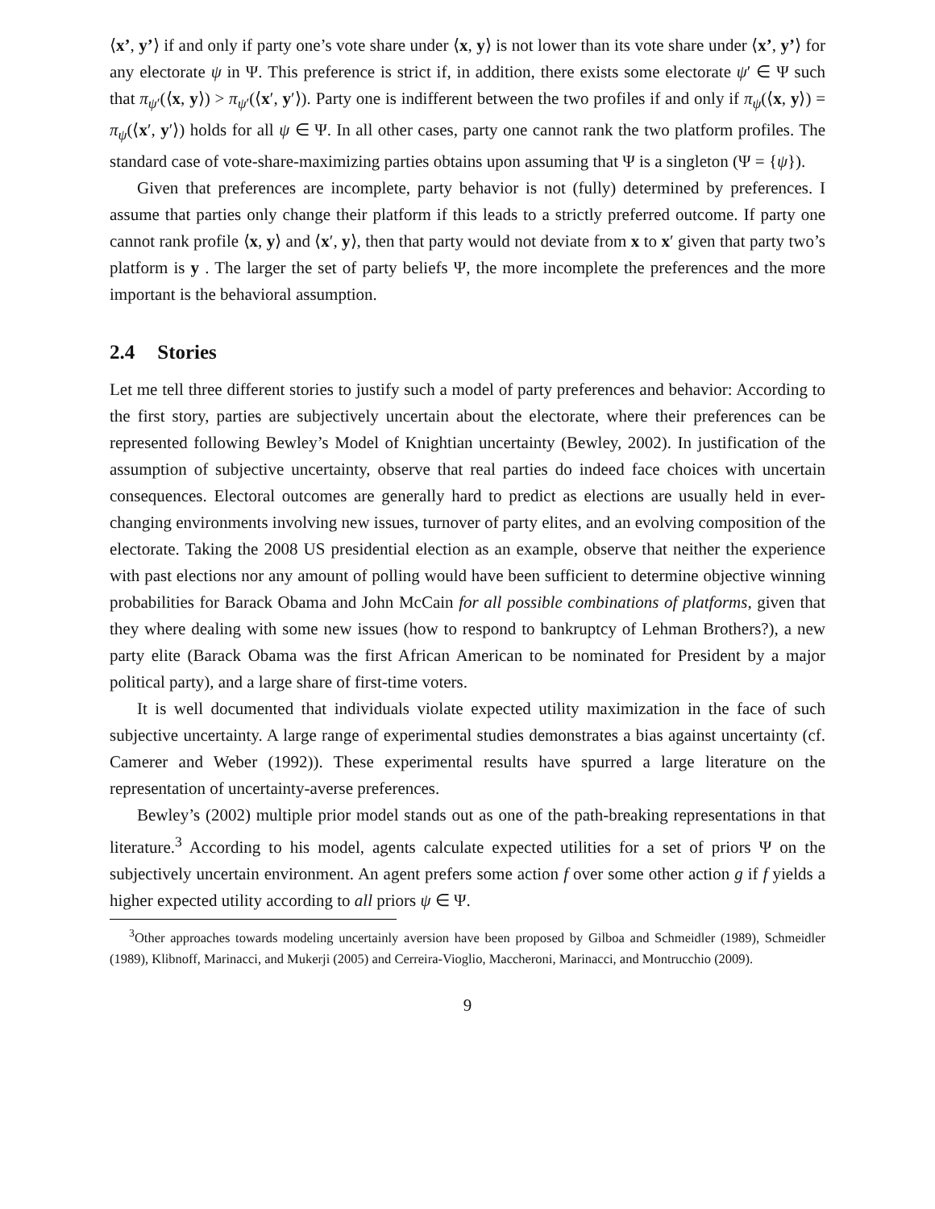⟨x’, y’⟩ if and only if party one’s vote share under ⟨x, y⟩ is not lower than its vote share under ⟨x’, y’⟩ for any electorate ψ in Ψ. This preference is strict if, in addition, there exists some electorate ψ′ ∈ Ψ such that π<sub>ψ′</sub>(⟨x, y⟩) > π<sub>ψ′</sub>(⟨x′, y′⟩). Party one is indifferent between the two profiles if and only if π<sub>ψ</sub>(⟨x, y⟩) = π<sub>ψ</sub>(⟨x′, y′⟩) holds for all ψ ∈ Ψ. In all other cases, party one cannot rank the two platform profiles. The standard case of vote-share-maximizing parties obtains upon assuming that Ψ is a singleton (Ψ = {ψ}).
Given that preferences are incomplete, party behavior is not (fully) determined by preferences. I assume that parties only change their platform if this leads to a strictly preferred outcome. If party one cannot rank profile ⟨x, y⟩ and ⟨x′, y⟩, then that party would not deviate from x to x′ given that party two’s platform is y . The larger the set of party beliefs Ψ, the more incomplete the preferences and the more important is the behavioral assumption.
2.4 Stories
Let me tell three different stories to justify such a model of party preferences and behavior: According to the first story, parties are subjectively uncertain about the electorate, where their preferences can be represented following Bewley’s Model of Knightian uncertainty (Bewley, 2002). In justification of the assumption of subjective uncertainty, observe that real parties do indeed face choices with uncertain consequences. Electoral outcomes are generally hard to predict as elections are usually held in ever-changing environments involving new issues, turnover of party elites, and an evolving composition of the electorate. Taking the 2008 US presidential election as an example, observe that neither the experience with past elections nor any amount of polling would have been sufficient to determine objective winning probabilities for Barack Obama and John McCain for all possible combinations of platforms, given that they where dealing with some new issues (how to respond to bankruptcy of Lehman Brothers?), a new party elite (Barack Obama was the first African American to be nominated for President by a major political party), and a large share of first-time voters.
It is well documented that individuals violate expected utility maximization in the face of such subjective uncertainty. A large range of experimental studies demonstrates a bias against uncertainty (cf. Camerer and Weber (1992)). These experimental results have spurred a large literature on the representation of uncertainty-averse preferences.
Bewley’s (2002) multiple prior model stands out as one of the path-breaking representations in that literature.<sup>3</sup> According to his model, agents calculate expected utilities for a set of priors Ψ on the subjectively uncertain environment. An agent prefers some action f over some other action g if f yields a higher expected utility according to all priors ψ ∈ Ψ.
<sup>3</sup> Other approaches towards modeling uncertainly aversion have been proposed by Gilboa and Schmeidler (1989), Schmeidler (1989), Klibnoff, Marinacci, and Mukerji (2005) and Cerreira-Vioglio, Maccheroni, Marinacci, and Montrucchio (2009).
9